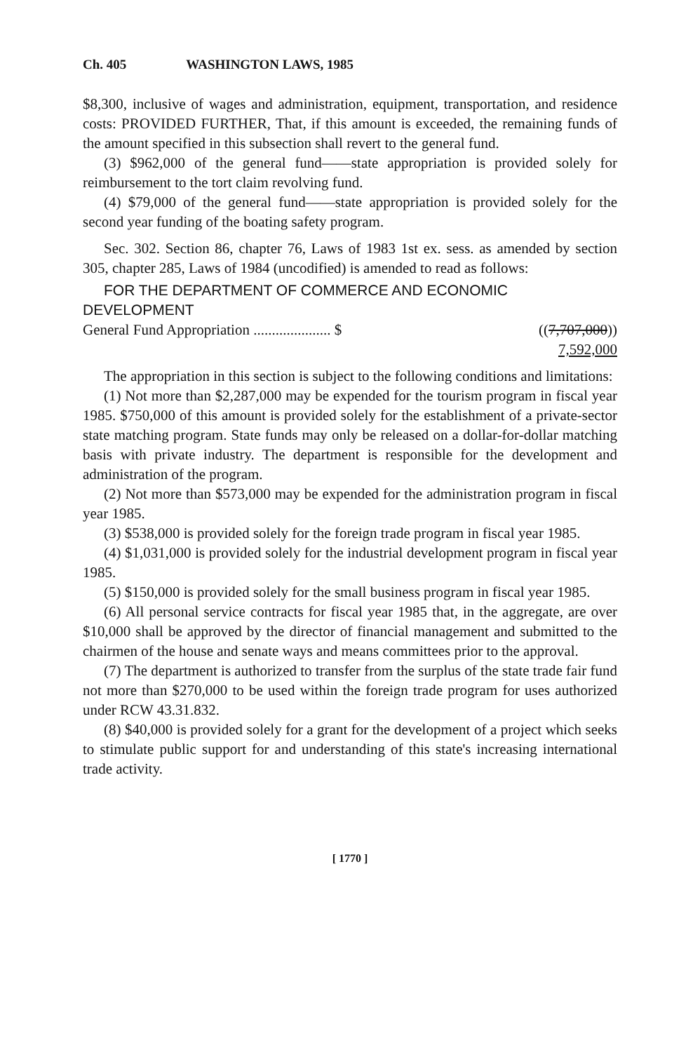Ch. 405 WASHINGTON LAWS, 1985
$8,300, inclusive of wages and administration, equipment, transportation, and residence costs: PROVIDED FURTHER, That, if this amount is exceeded, the remaining funds of the amount specified in this subsection shall revert to the general fund.
(3) $962,000 of the general fund——state appropriation is provided solely for reimbursement to the tort claim revolving fund.
(4) $79,000 of the general fund——state appropriation is provided solely for the second year funding of the boating safety program.
Sec. 302. Section 86, chapter 76, Laws of 1983 1st ex. sess. as amended by section 305, chapter 285, Laws of 1984 (uncodified) is amended to read as follows:
FOR THE DEPARTMENT OF COMMERCE AND ECONOMIC
DEVELOPMENT
General Fund Appropriation ..................... $ ((7,707,000))
7,592,000
The appropriation in this section is subject to the following conditions and limitations:
(1) Not more than $2,287,000 may be expended for the tourism program in fiscal year 1985. $750,000 of this amount is provided solely for the establishment of a private-sector state matching program. State funds may only be released on a dollar-for-dollar matching basis with private industry. The department is responsible for the development and administration of the program.
(2) Not more than $573,000 may be expended for the administration program in fiscal year 1985.
(3) $538,000 is provided solely for the foreign trade program in fiscal year 1985.
(4) $1,031,000 is provided solely for the industrial development program in fiscal year 1985.
(5) $150,000 is provided solely for the small business program in fiscal year 1985.
(6) All personal service contracts for fiscal year 1985 that, in the aggregate, are over $10,000 shall be approved by the director of financial management and submitted to the chairmen of the house and senate ways and means committees prior to the approval.
(7) The department is authorized to transfer from the surplus of the state trade fair fund not more than $270,000 to be used within the foreign trade program for uses authorized under RCW 43.31.832.
(8) $40,000 is provided solely for a grant for the development of a project which seeks to stimulate public support for and understanding of this state's increasing international trade activity.
[ 1770 ]